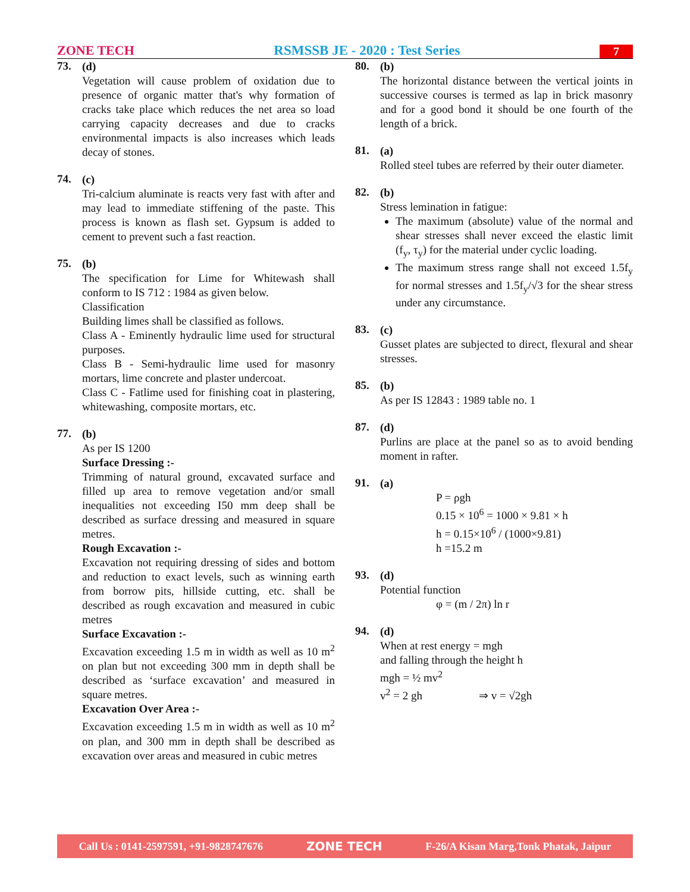ZONE TECH RSMSSB JE - 2020 : Test Series 7
73.
(d)
Vegetation will cause problem of oxidation due to presence of organic matter that's why formation of cracks take place which reduces the net area so load carrying capacity decreases and due to cracks environmental impacts is also increases which leads decay of stones.
74.
(c)
Tri-calcium aluminate is reacts very fast with after and may lead to immediate stiffening of the paste. This process is known as flash set. Gypsum is added to cement to prevent such a fast reaction.
75.
(b)
The specification for Lime for Whitewash shall conform to IS 712 : 1984 as given below.
Classification
Building limes shall be classified as follows.
Class A - Eminently hydraulic lime used for structural purposes.
Class B - Semi-hydraulic lime used for masonry mortars, lime concrete and plaster undercoat.
Class C - Fatlime used for finishing coat in plastering, whitewashing, composite mortars, etc.
77.
(b)
As per IS 1200
Surface Dressing :-
Trimming of natural ground, excavated surface and filled up area to remove vegetation and/or small inequalities not exceeding I50 mm deep shall be described as surface dressing and measured in square metres.
Rough Excavation :-
Excavation not requiring dressing of sides and bottom and reduction to exact levels, such as winning earth from borrow pits, hillside cutting, etc. shall be described as rough excavation and measured in cubic metres
Surface Excavation :-
Excavation exceeding 1.5 m in width as well as 10 m<sup>2</sup> on plan but not exceeding 300 mm in depth shall be described as ‘surface excavation’ and measured in square metres.
Excavation Over Area :-
Excavation exceeding 1.5 m in width as well as 10 m<sup>2</sup> on plan, and 300 mm in depth shall be described as excavation over areas and measured in cubic metres
80.
(b)
The horizontal distance between the vertical joints in successive courses is termed as lap in brick masonry and for a good bond it should be one fourth of the length of a brick.
81.
(a)
Rolled steel tubes are referred by their outer diameter.
82.
(b)
Stress lemination in fatigue:
The maximum (absolute) value of the normal and shear stresses shall never exceed the elastic limit (f<sub>y</sub>, τ<sub>y</sub>) for the material under cyclic loading.
The maximum stress range shall not exceed 1.5f<sub>y</sub> for normal stresses and 1.5f<sub>y</sub>/√3 for the shear stress under any circumstance.
83.
(c)
Gusset plates are subjected to direct, flexural and shear stresses.
85.
(b)
As per IS 12843 : 1989 table no. 1
87.
(d)
Purlins are place at the panel so as to avoid bending moment in rafter.
91.
(a)
P = ρgh
0.15 × 10<sup>6</sup> = 1000 × 9.81 × h
h = 0.15×10<sup>6</sup> / (1000×9.81)
h =15.2 m
93.
(d)
Potential function
φ = (m / 2π) ln r
94.
(d)
When at rest energy = mgh
and falling through the height h
mgh = ½ mv<sup>2</sup>
v<sup>2</sup> = 2 gh ⇒ v = √2gh
Call Us : 0141-2597591, +91-9828747676 ZONE TECH F-26/A Kisan Marg,Tonk Phatak, Jaipur